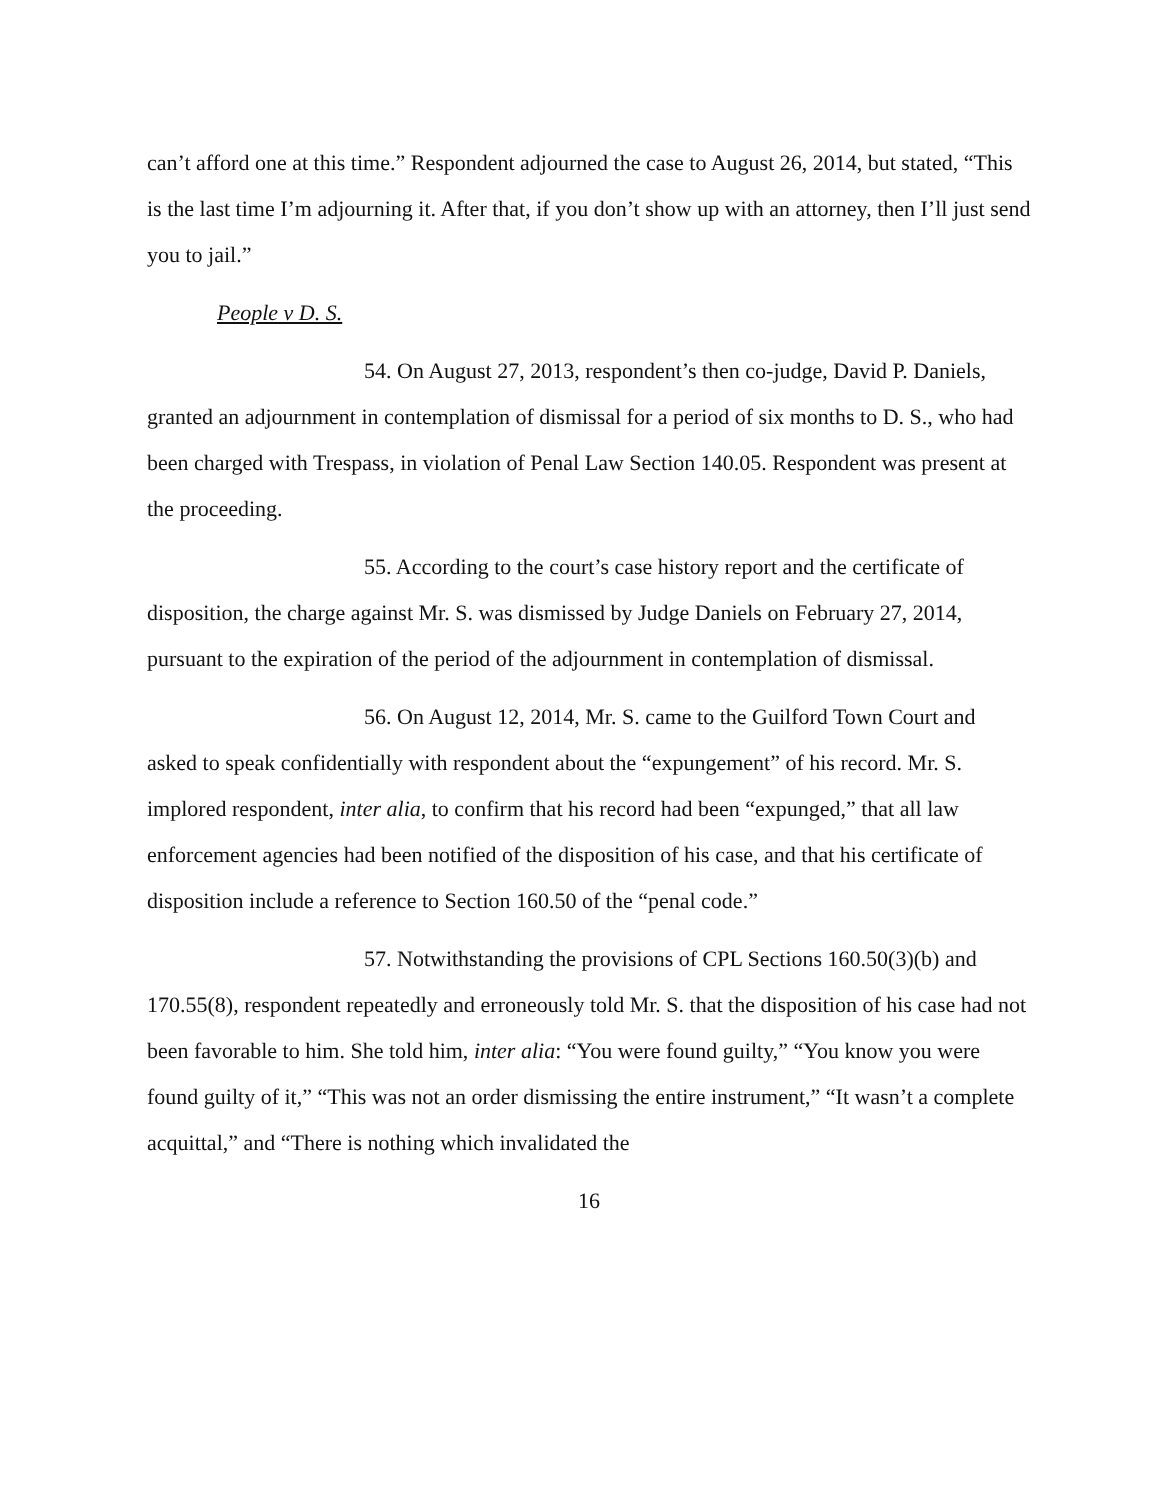can’t afford one at this time.” Respondent adjourned the case to August 26, 2014, but stated, “This is the last time I’m adjourning it. After that, if you don’t show up with an attorney, then I’ll just send you to jail.”
People v D. S.
54. On August 27, 2013, respondent’s then co-judge, David P. Daniels, granted an adjournment in contemplation of dismissal for a period of six months to D. S., who had been charged with Trespass, in violation of Penal Law Section 140.05. Respondent was present at the proceeding.
55. According to the court’s case history report and the certificate of disposition, the charge against Mr. S. was dismissed by Judge Daniels on February 27, 2014, pursuant to the expiration of the period of the adjournment in contemplation of dismissal.
56. On August 12, 2014, Mr. S. came to the Guilford Town Court and asked to speak confidentially with respondent about the “expungement” of his record. Mr. S. implored respondent, inter alia, to confirm that his record had been “expunged,” that all law enforcement agencies had been notified of the disposition of his case, and that his certificate of disposition include a reference to Section 160.50 of the “penal code.”
57. Notwithstanding the provisions of CPL Sections 160.50(3)(b) and 170.55(8), respondent repeatedly and erroneously told Mr. S. that the disposition of his case had not been favorable to him. She told him, inter alia: “You were found guilty,” “You know you were found guilty of it,” “This was not an order dismissing the entire instrument,” “It wasn’t a complete acquittal,” and “There is nothing which invalidated the
16